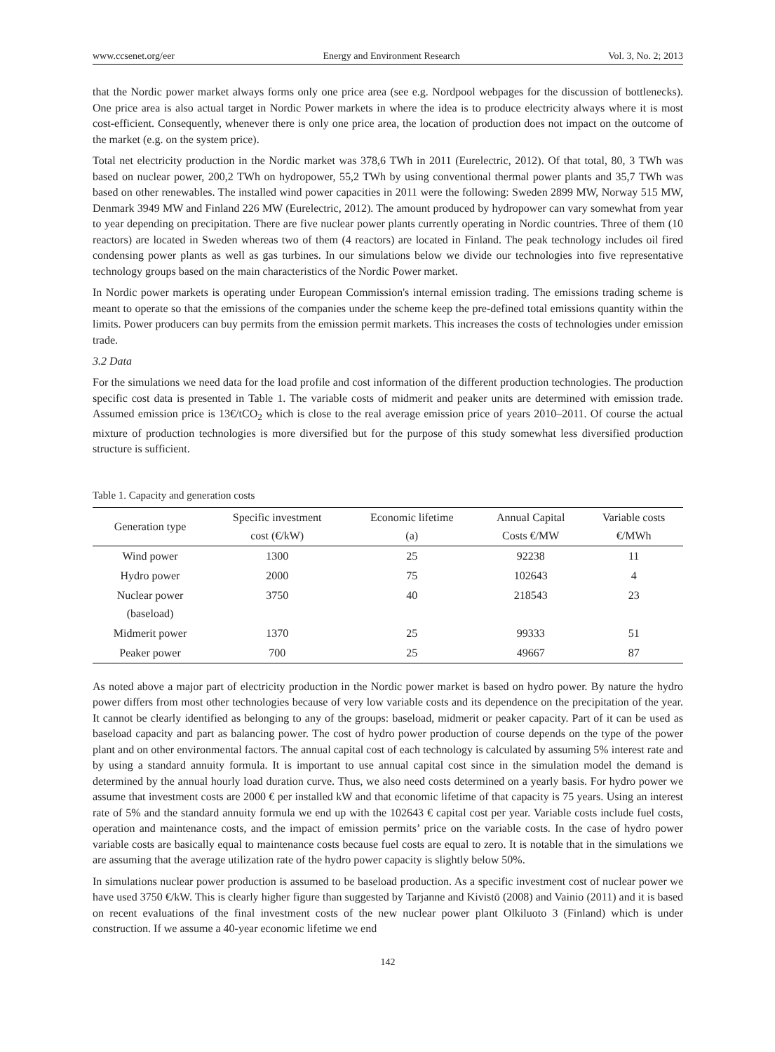www.ccsenet.org/eer Energy and Environment Research Vol. 3, No. 2; 2013
that the Nordic power market always forms only one price area (see e.g. Nordpool webpages for the discussion of bottlenecks). One price area is also actual target in Nordic Power markets in where the idea is to produce electricity always where it is most cost-efficient. Consequently, whenever there is only one price area, the location of production does not impact on the outcome of the market (e.g. on the system price).
Total net electricity production in the Nordic market was 378,6 TWh in 2011 (Eurelectric, 2012). Of that total, 80, 3 TWh was based on nuclear power, 200,2 TWh on hydropower, 55,2 TWh by using conventional thermal power plants and 35,7 TWh was based on other renewables. The installed wind power capacities in 2011 were the following: Sweden 2899 MW, Norway 515 MW, Denmark 3949 MW and Finland 226 MW (Eurelectric, 2012). The amount produced by hydropower can vary somewhat from year to year depending on precipitation. There are five nuclear power plants currently operating in Nordic countries. Three of them (10 reactors) are located in Sweden whereas two of them (4 reactors) are located in Finland. The peak technology includes oil fired condensing power plants as well as gas turbines. In our simulations below we divide our technologies into five representative technology groups based on the main characteristics of the Nordic Power market.
In Nordic power markets is operating under European Commission's internal emission trading. The emissions trading scheme is meant to operate so that the emissions of the companies under the scheme keep the pre-defined total emissions quantity within the limits. Power producers can buy permits from the emission permit markets. This increases the costs of technologies under emission trade.
3.2 Data
For the simulations we need data for the load profile and cost information of the different production technologies. The production specific cost data is presented in Table 1. The variable costs of midmerit and peaker units are determined with emission trade. Assumed emission price is 13€/tCO<sub>2</sub> which is close to the real average emission price of years 2010–2011. Of course the actual mixture of production technologies is more diversified but for the purpose of this study somewhat less diversified production structure is sufficient.
Table 1. Capacity and generation costs
| Generation type | Specific investment cost (€/kW) | Economic lifetime (a) | Annual Capital Costs €/MW | Variable costs €/MWh |
| --- | --- | --- | --- | --- |
| Wind power | 1300 | 25 | 92238 | 11 |
| Hydro power | 2000 | 75 | 102643 | 4 |
| Nuclear power (baseload) | 3750 | 40 | 218543 | 23 |
| Midmerit power | 1370 | 25 | 99333 | 51 |
| Peaker power | 700 | 25 | 49667 | 87 |
As noted above a major part of electricity production in the Nordic power market is based on hydro power. By nature the hydro power differs from most other technologies because of very low variable costs and its dependence on the precipitation of the year. It cannot be clearly identified as belonging to any of the groups: baseload, midmerit or peaker capacity. Part of it can be used as baseload capacity and part as balancing power. The cost of hydro power production of course depends on the type of the power plant and on other environmental factors. The annual capital cost of each technology is calculated by assuming 5% interest rate and by using a standard annuity formula. It is important to use annual capital cost since in the simulation model the demand is determined by the annual hourly load duration curve. Thus, we also need costs determined on a yearly basis. For hydro power we assume that investment costs are 2000 € per installed kW and that economic lifetime of that capacity is 75 years. Using an interest rate of 5% and the standard annuity formula we end up with the 102643 € capital cost per year. Variable costs include fuel costs, operation and maintenance costs, and the impact of emission permits’ price on the variable costs. In the case of hydro power variable costs are basically equal to maintenance costs because fuel costs are equal to zero. It is notable that in the simulations we are assuming that the average utilization rate of the hydro power capacity is slightly below 50%.
In simulations nuclear power production is assumed to be baseload production. As a specific investment cost of nuclear power we have used 3750 €/kW. This is clearly higher figure than suggested by Tarjanne and Kivistö (2008) and Vainio (2011) and it is based on recent evaluations of the final investment costs of the new nuclear power plant Olkiluoto 3 (Finland) which is under construction. If we assume a 40-year economic lifetime we end
142